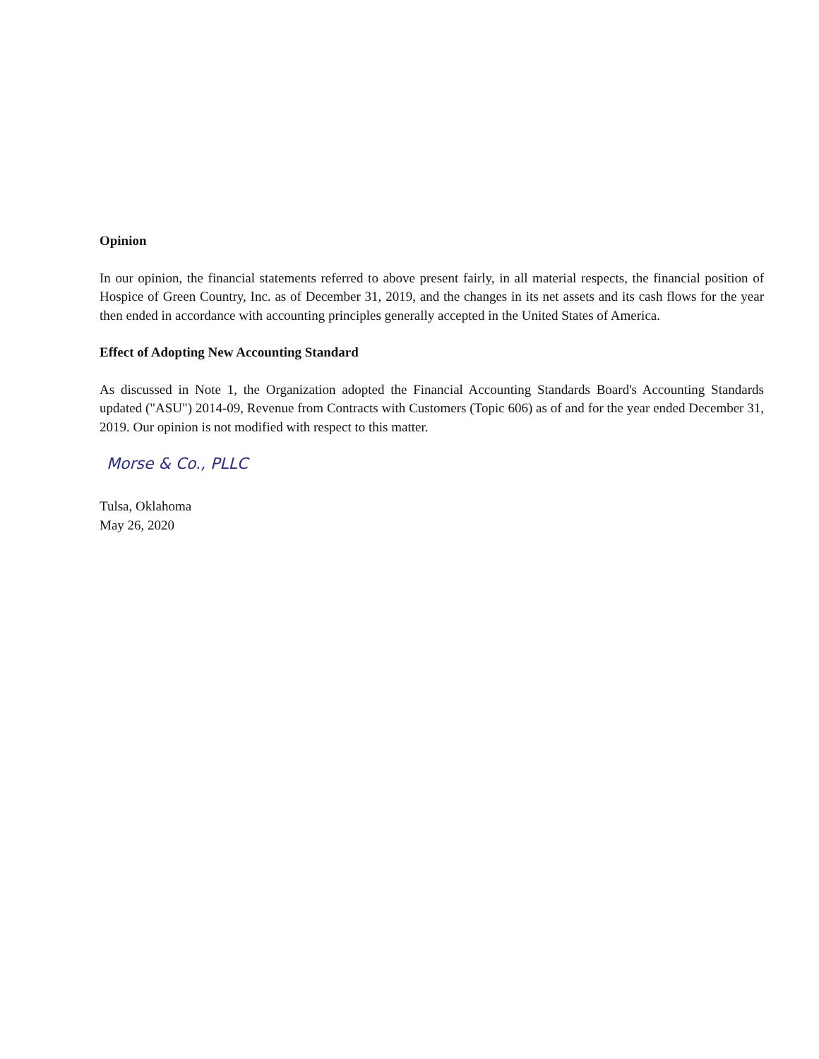Opinion
In our opinion, the financial statements referred to above present fairly, in all material respects, the financial position of Hospice of Green Country, Inc. as of December 31, 2019, and the changes in its net assets and its cash flows for the year then ended in accordance with accounting principles generally accepted in the United States of America.
Effect of Adopting New Accounting Standard
As discussed in Note 1, the Organization adopted the Financial Accounting Standards Board's Accounting Standards updated ("ASU") 2014-09, Revenue from Contracts with Customers (Topic 606) as of and for the year ended December 31, 2019. Our opinion is not modified with respect to this matter.
Morse & Co., PLLC
Tulsa, Oklahoma
May 26, 2020